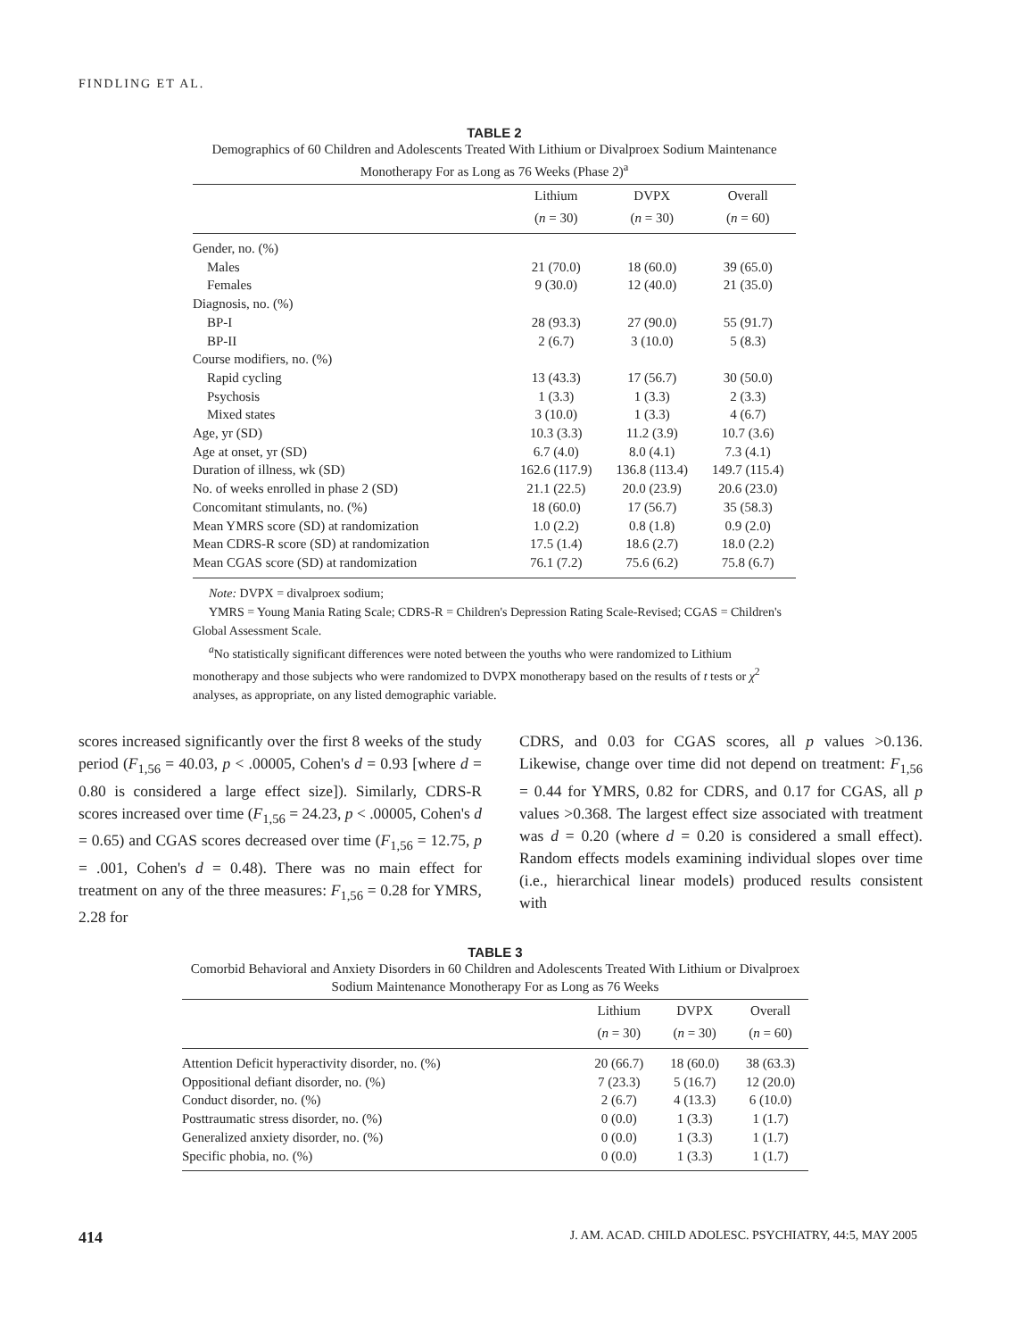FINDLING ET AL.
TABLE 2
Demographics of 60 Children and Adolescents Treated With Lithium or Divalproex Sodium Maintenance Monotherapy For as Long as 76 Weeks (Phase 2)<sup>a</sup>
| | Lithium | DVPX | Overall |
| --- | --- | --- | --- |
| | ( n = 30) | ( n = 30) | ( n = 60) |
| Gender, no. (%) | | | |
| Males | 21 (70.0) | 18 (60.0) | 39 (65.0) |
| Females | 9 (30.0) | 12 (40.0) | 21 (35.0) |
| Diagnosis, no. (%) | | | |
| BP-I | 28 (93.3) | 27 (90.0) | 55 (91.7) |
| BP-II | 2 (6.7) | 3 (10.0) | 5 (8.3) |
| Course modifiers, no. (%) | | | |
| Rapid cycling | 13 (43.3) | 17 (56.7) | 30 (50.0) |
| Psychosis | 1 (3.3) | 1 (3.3) | 2 (3.3) |
| Mixed states | 3 (10.0) | 1 (3.3) | 4 (6.7) |
| Age, yr (SD) | 10.3 (3.3) | 11.2 (3.9) | 10.7 (3.6) |
| Age at onset, yr (SD) | 6.7 (4.0) | 8.0 (4.1) | 7.3 (4.1) |
| Duration of illness, wk (SD) | 162.6 (117.9) | 136.8 (113.4) | 149.7 (115.4) |
| No. of weeks enrolled in phase 2 (SD) | 21.1 (22.5) | 20.0 (23.9) | 20.6 (23.0) |
| Concomitant stimulants, no. (%) | 18 (60.0) | 17 (56.7) | 35 (58.3) |
| Mean YMRS score (SD) at randomization | 1.0 (2.2) | 0.8 (1.8) | 0.9 (2.0) |
| Mean CDRS-R score (SD) at randomization | 17.5 (1.4) | 18.6 (2.7) | 18.0 (2.2) |
| Mean CGAS score (SD) at randomization | 76.1 (7.2) | 75.6 (6.2) | 75.8 (6.7) |
Note: DVPX = divalproex sodium;
YMRS = Young Mania Rating Scale; CDRS-R = Children's Depression Rating Scale-Revised; CGAS = Children's Global Assessment Scale.
<sup>a</sup> No statistically significant differences were noted between the youths who were randomized to Lithium monotherapy and those subjects who were randomized to DVPX monotherapy based on the results of t tests or χ<sup>2</sup> analyses, as appropriate, on any listed demographic variable.
scores increased significantly over the first 8 weeks of the study period (F<sub>1,56</sub> = 40.03, p < .00005, Cohen's d = 0.93 [where d = 0.80 is considered a large effect size]). Similarly, CDRS-R scores increased over time (F<sub>1,56</sub> = 24.23, p < .00005, Cohen's d = 0.65) and CGAS scores decreased over time (F<sub>1,56</sub> = 12.75, p = .001, Cohen's d = 0.48). There was no main effect for treatment on any of the three measures: F<sub>1,56</sub> = 0.28 for YMRS, 2.28 for
CDRS, and 0.03 for CGAS scores, all p values >0.136. Likewise, change over time did not depend on treatment: F<sub>1,56</sub> = 0.44 for YMRS, 0.82 for CDRS, and 0.17 for CGAS, all p values >0.368. The largest effect size associated with treatment was d = 0.20 (where d = 0.20 is considered a small effect). Random effects models examining individual slopes over time (i.e., hierarchical linear models) produced results consistent with
TABLE 3
Comorbid Behavioral and Anxiety Disorders in 60 Children and Adolescents Treated With Lithium or Divalproex Sodium Maintenance Monotherapy For as Long as 76 Weeks
| | Lithium | DVPX | Overall |
| --- | --- | --- | --- |
| | ( n = 30) | ( n = 30) | ( n = 60) |
| Attention Deficit hyperactivity disorder, no. (%) | 20 (66.7) | 18 (60.0) | 38 (63.3) |
| Oppositional defiant disorder, no. (%) | 7 (23.3) | 5 (16.7) | 12 (20.0) |
| Conduct disorder, no. (%) | 2 (6.7) | 4 (13.3) | 6 (10.0) |
| Posttraumatic stress disorder, no. (%) | 0 (0.0) | 1 (3.3) | 1 (1.7) |
| Generalized anxiety disorder, no. (%) | 0 (0.0) | 1 (3.3) | 1 (1.7) |
| Specific phobia, no. (%) | 0 (0.0) | 1 (3.3) | 1 (1.7) |
414 J. AM. ACAD. CHILD ADOLESC. PSYCHIATRY, 44:5, MAY 2005